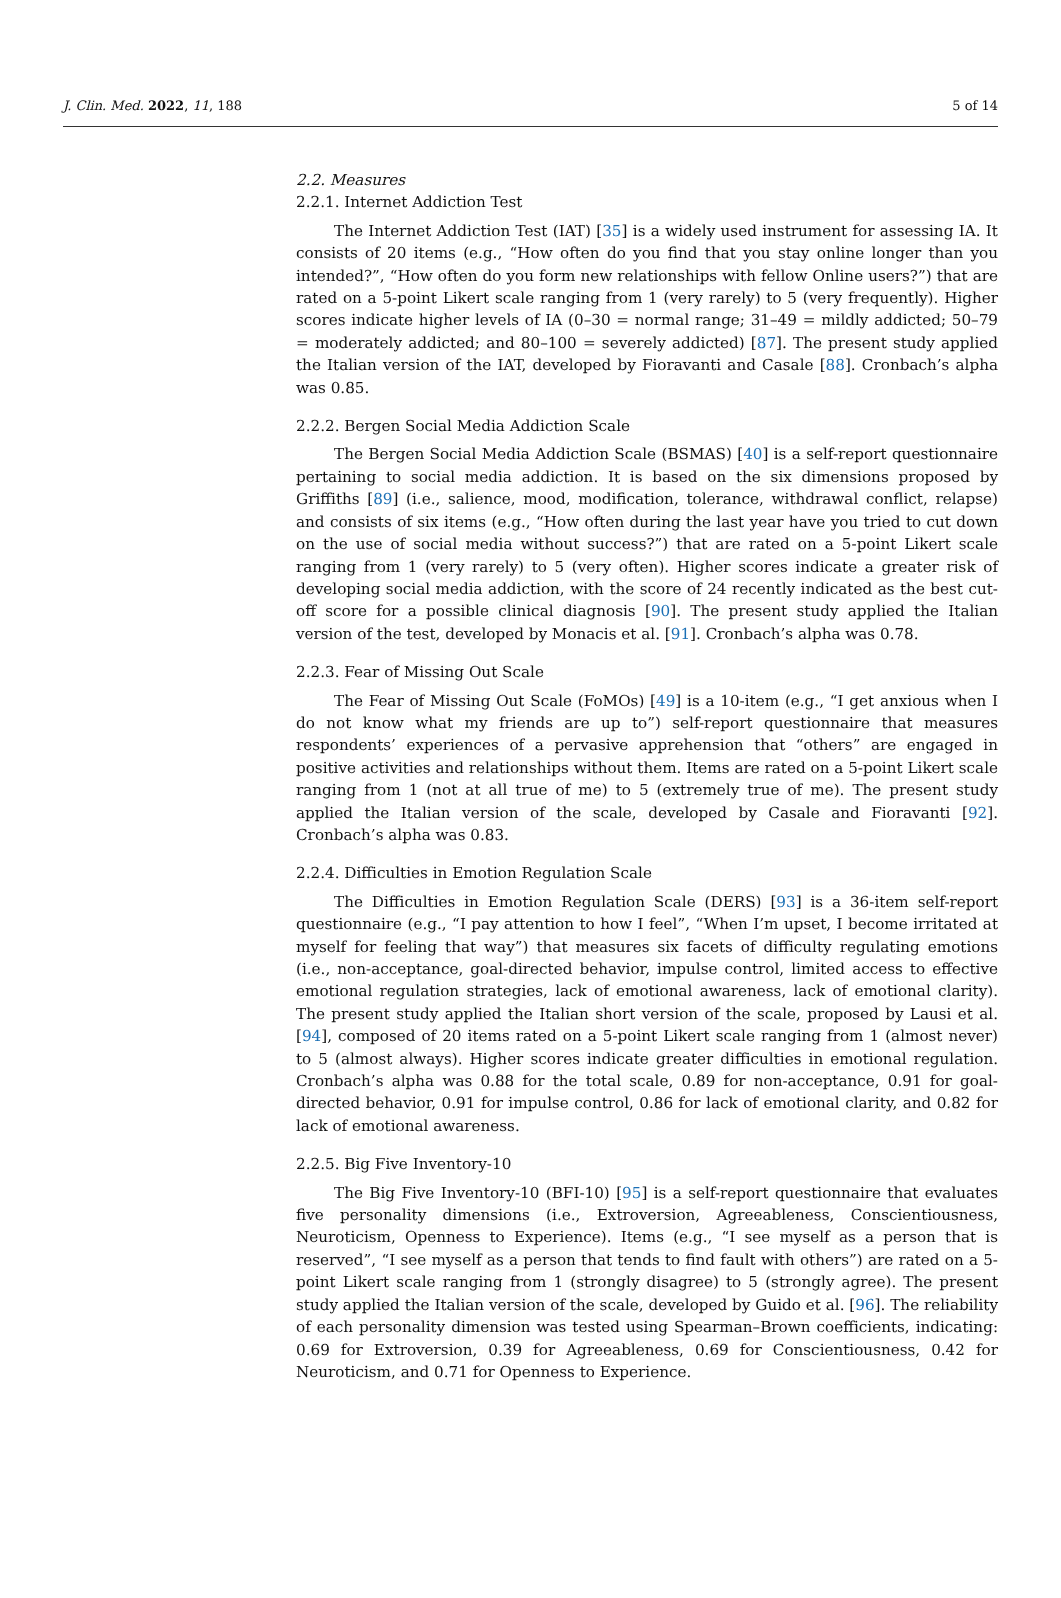J. Clin. Med. 2022, 11, 188 5 of 14
2.2. Measures
2.2.1. Internet Addiction Test
The Internet Addiction Test (IAT) [35] is a widely used instrument for assessing IA. It consists of 20 items (e.g., “How often do you find that you stay online longer than you intended?”, “How often do you form new relationships with fellow Online users?”) that are rated on a 5-point Likert scale ranging from 1 (very rarely) to 5 (very frequently). Higher scores indicate higher levels of IA (0–30 = normal range; 31–49 = mildly addicted; 50–79 = moderately addicted; and 80–100 = severely addicted) [87]. The present study applied the Italian version of the IAT, developed by Fioravanti and Casale [88]. Cronbach’s alpha was 0.85.
2.2.2. Bergen Social Media Addiction Scale
The Bergen Social Media Addiction Scale (BSMAS) [40] is a self-report questionnaire pertaining to social media addiction. It is based on the six dimensions proposed by Griffiths [89] (i.e., salience, mood, modification, tolerance, withdrawal conflict, relapse) and consists of six items (e.g., “How often during the last year have you tried to cut down on the use of social media without success?”) that are rated on a 5-point Likert scale ranging from 1 (very rarely) to 5 (very often). Higher scores indicate a greater risk of developing social media addiction, with the score of 24 recently indicated as the best cut-off score for a possible clinical diagnosis [90]. The present study applied the Italian version of the test, developed by Monacis et al. [91]. Cronbach’s alpha was 0.78.
2.2.3. Fear of Missing Out Scale
The Fear of Missing Out Scale (FoMOs) [49] is a 10-item (e.g., “I get anxious when I do not know what my friends are up to”) self-report questionnaire that measures respondents’ experiences of a pervasive apprehension that “others” are engaged in positive activities and relationships without them. Items are rated on a 5-point Likert scale ranging from 1 (not at all true of me) to 5 (extremely true of me). The present study applied the Italian version of the scale, developed by Casale and Fioravanti [92]. Cronbach’s alpha was 0.83.
2.2.4. Difficulties in Emotion Regulation Scale
The Difficulties in Emotion Regulation Scale (DERS) [93] is a 36-item self-report questionnaire (e.g., “I pay attention to how I feel”, “When I’m upset, I become irritated at myself for feeling that way”) that measures six facets of difficulty regulating emotions (i.e., non-acceptance, goal-directed behavior, impulse control, limited access to effective emotional regulation strategies, lack of emotional awareness, lack of emotional clarity). The present study applied the Italian short version of the scale, proposed by Lausi et al. [94], composed of 20 items rated on a 5-point Likert scale ranging from 1 (almost never) to 5 (almost always). Higher scores indicate greater difficulties in emotional regulation. Cronbach’s alpha was 0.88 for the total scale, 0.89 for non-acceptance, 0.91 for goal-directed behavior, 0.91 for impulse control, 0.86 for lack of emotional clarity, and 0.82 for lack of emotional awareness.
2.2.5. Big Five Inventory-10
The Big Five Inventory-10 (BFI-10) [95] is a self-report questionnaire that evaluates five personality dimensions (i.e., Extroversion, Agreeableness, Conscientiousness, Neuroticism, Openness to Experience). Items (e.g., “I see myself as a person that is reserved”, “I see myself as a person that tends to find fault with others”) are rated on a 5-point Likert scale ranging from 1 (strongly disagree) to 5 (strongly agree). The present study applied the Italian version of the scale, developed by Guido et al. [96]. The reliability of each personality dimension was tested using Spearman–Brown coefficients, indicating: 0.69 for Extroversion, 0.39 for Agreeableness, 0.69 for Conscientiousness, 0.42 for Neuroticism, and 0.71 for Openness to Experience.